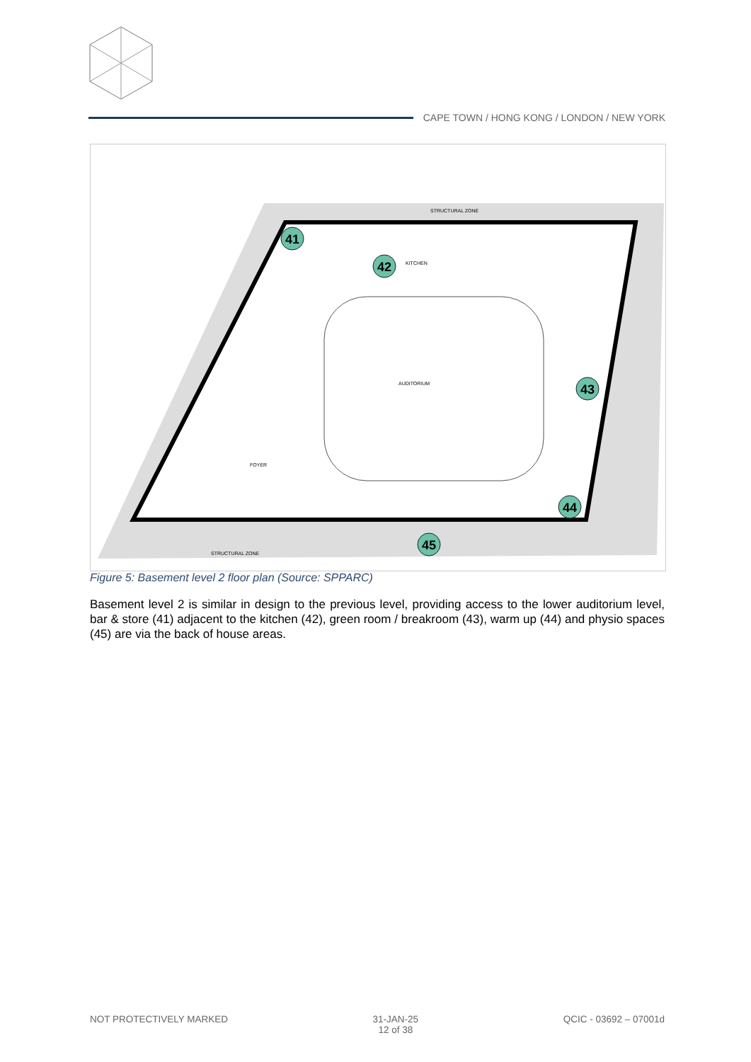CAPE TOWN / HONG KONG / LONDON / NEW YORK
AUDITORIUM
STRUCTURAL ZONE
KITCHEN
FOYER
STRUCTURAL ZONE
41
42
43
44
45
Figure 5: Basement level 2 floor plan (Source: SPPARC)
Basement level 2 is similar in design to the previous level, providing access to the lower auditorium level, bar & store (41) adjacent to the kitchen (42), green room / breakroom (43), warm up (44) and physio spaces (45) are via the back of house areas.
NOT PROTECTIVELY MARKED 31-JAN-25
12 of 38
QCIC - 03692 – 07001d